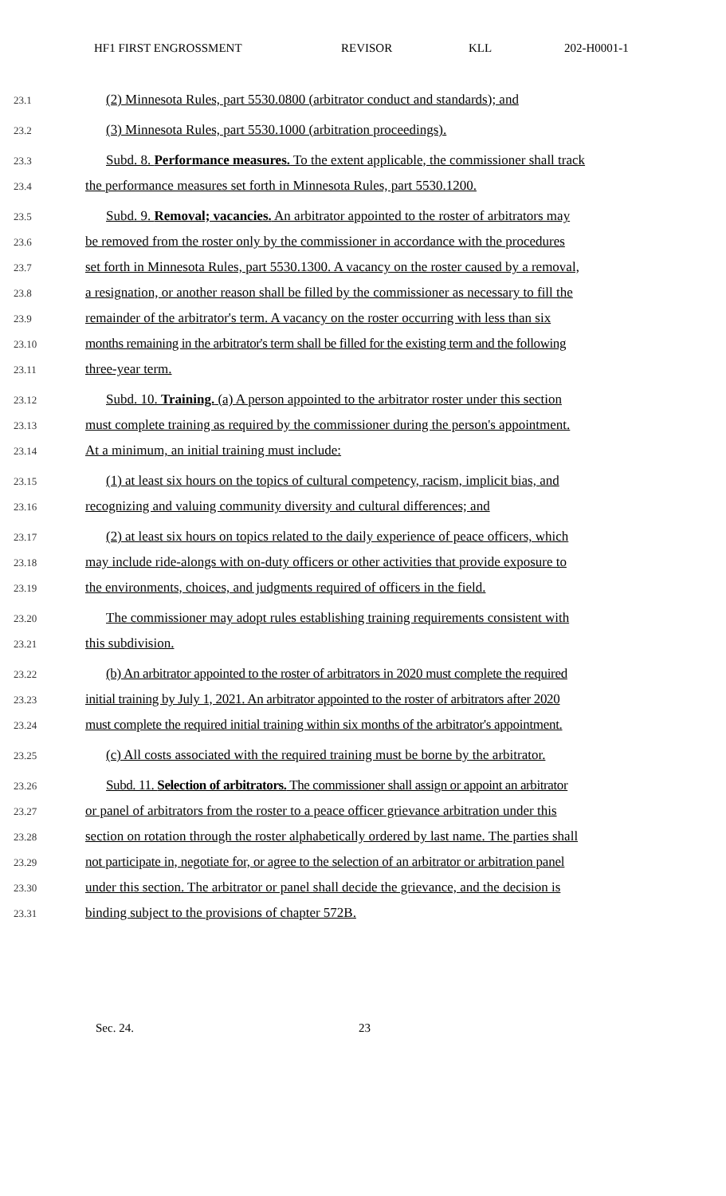HF1 FIRST ENGROSSMENT REVISOR KLL 202-H0001-1
23.1 (2) Minnesota Rules, part 5530.0800 (arbitrator conduct and standards); and
23.2 (3) Minnesota Rules, part 5530.1000 (arbitration proceedings).
23.3 Subd. 8. Performance measures. To the extent applicable, the commissioner shall track
23.4 the performance measures set forth in Minnesota Rules, part 5530.1200.
23.5 Subd. 9. Removal; vacancies. An arbitrator appointed to the roster of arbitrators may
23.6 be removed from the roster only by the commissioner in accordance with the procedures
23.7 set forth in Minnesota Rules, part 5530.1300. A vacancy on the roster caused by a removal,
23.8 a resignation, or another reason shall be filled by the commissioner as necessary to fill the
23.9 remainder of the arbitrator's term. A vacancy on the roster occurring with less than six
23.10 months remaining in the arbitrator's term shall be filled for the existing term and the following
23.11 three-year term.
23.12 Subd. 10. Training. (a) A person appointed to the arbitrator roster under this section
23.13 must complete training as required by the commissioner during the person's appointment.
23.14 At a minimum, an initial training must include:
23.15 (1) at least six hours on the topics of cultural competency, racism, implicit bias, and
23.16 recognizing and valuing community diversity and cultural differences; and
23.17 (2) at least six hours on topics related to the daily experience of peace officers, which
23.18 may include ride-alongs with on-duty officers or other activities that provide exposure to
23.19 the environments, choices, and judgments required of officers in the field.
23.20 The commissioner may adopt rules establishing training requirements consistent with
23.21 this subdivision.
23.22 (b) An arbitrator appointed to the roster of arbitrators in 2020 must complete the required
23.23 initial training by July 1, 2021. An arbitrator appointed to the roster of arbitrators after 2020
23.24 must complete the required initial training within six months of the arbitrator's appointment.
23.25 (c) All costs associated with the required training must be borne by the arbitrator.
23.26 Subd. 11. Selection of arbitrators. The commissioner shall assign or appoint an arbitrator
23.27 or panel of arbitrators from the roster to a peace officer grievance arbitration under this
23.28 section on rotation through the roster alphabetically ordered by last name. The parties shall
23.29 not participate in, negotiate for, or agree to the selection of an arbitrator or arbitration panel
23.30 under this section. The arbitrator or panel shall decide the grievance, and the decision is
23.31 binding subject to the provisions of chapter 572B.
Sec. 24. 23